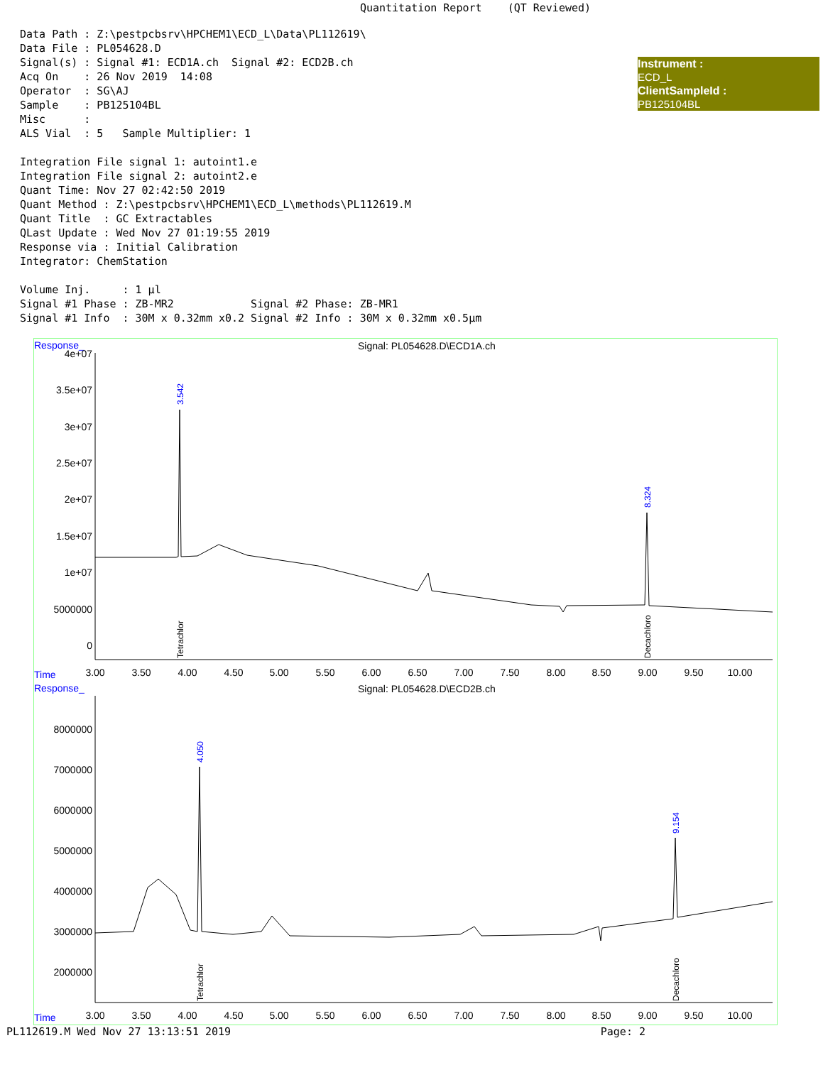Quantitation Report (QT Reviewed)
Instrument :
ECD_L
ClientSampleId :
PB125104BL
Data Path : Z:\pestpcbsrv\HPCHEM1\ECD_L\Data\PL112619\
Data File : PL054628.D
Signal(s) : Signal #1: ECD1A.ch  Signal #2: ECD2B.ch
Acq On    : 26 Nov 2019  14:08
Operator  : SG\AJ
Sample    : PB125104BL
Misc      :
ALS Vial  : 5   Sample Multiplier: 1

Integration File signal 1: autoint1.e
Integration File signal 2: autoint2.e
Quant Time: Nov 27 02:42:50 2019
Quant Method : Z:\pestpcbsrv\HPCHEM1\ECD_L\methods\PL112619.M
Quant Title  : GC Extractables
QLast Update : Wed Nov 27 01:19:55 2019
Response via : Initial Calibration
Integrator: ChemStation

Volume Inj.     : 1 µl
Signal #1 Phase : ZB-MR2            Signal #2 Phase: ZB-MR1
Signal #1 Info  : 30M x 0.32mm x0.2 Signal #2 Info : 30M x 0.32mm x0.5µm
Response_
Signal: PL054628.D\ECD1A.ch
4e+07
3.5e+07
3e+07
2.5e+07
2e+07
1.5e+07
1e+07
5000000
0
Time
3.00
3.50
4.00
4.50
5.00
5.50
6.00
6.50
7.00
7.50
8.00
8.50
9.00
9.50
10.00
3.542
8.324
Tetrachlor
Decachloro
Response_
Signal: PL054628.D\ECD2B.ch
8000000
7000000
6000000
5000000
4000000
3000000
2000000
Time
3.00
3.50
4.00
4.50
5.00
5.50
6.00
6.50
7.00
7.50
8.00
8.50
9.00
9.50
10.00
4.050
9.154
Tetrachlor
Decachloro
PL112619.M Wed Nov 27 13:13:51 2019 Page: 2